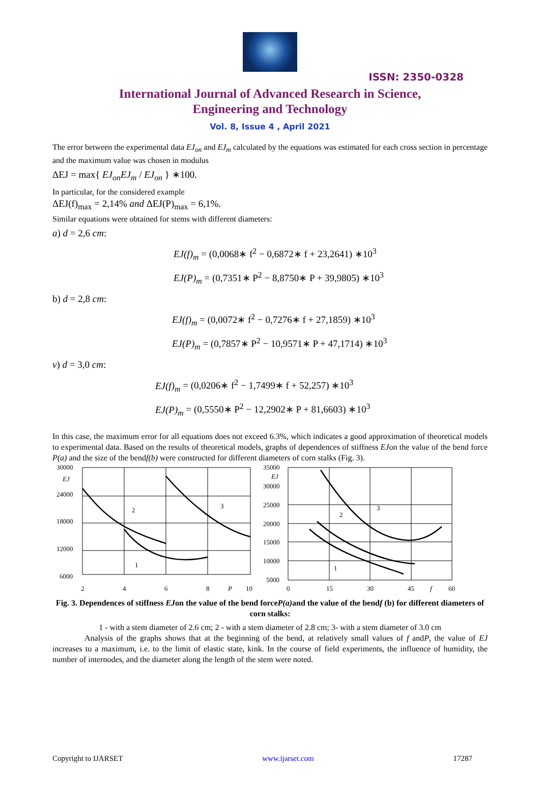ISSN: 2350-0328
International Journal of Advanced Research in Science,
Engineering and Technology
Vol. 8, Issue 4 , April 2021
The error between the experimental data EJ<sub>on</sub> and EJ<sub>m</sub> calculated by the equations was estimated for each cross section in percentage and the maximum value was chosen in modulus
ΔEJ = max{ EJ<sub>on</sub>EJ<sub>m</sub> / EJ<sub>on</sub> } ∗100.
In particular, for the considered example
ΔEJ(f)<sub>max</sub> = 2,14% and ΔEJ(P)<sub>max</sub> = 6,1%.
Similar equations were obtained for stems with different diameters:
a) d = 2,6 cm:
EJ(f)<sub>m</sub> = (0,0068∗ f<sup>2</sup> − 0,6872∗ f + 23,2641) ∗10<sup>3</sup>
EJ(P)<sub>m</sub> = (0,7351∗ P<sup>2</sup> − 8,8750∗ P + 39,9805) ∗10<sup>3</sup>
b) d = 2,8 cm:
EJ(f)<sub>m</sub> = (0,0072∗ f<sup>2</sup> − 0,7276∗ f + 27,1859) ∗10<sup>3</sup>
EJ(P)<sub>m</sub> = (0,7857∗ P<sup>2</sup> − 10,9571∗ P + 47,1714) ∗10<sup>3</sup>
v) d = 3,0 cm:
EJ(f)<sub>m</sub> = (0,0206∗ f<sup>2</sup> − 1,7499∗ f + 52,257) ∗10<sup>3</sup>
EJ(P)<sub>m</sub> = (0,5550∗ P<sup>2</sup> − 12,2902∗ P + 81,6603) ∗10<sup>3</sup>
In this case, the maximum error for all equations does not exceed 6.3%, which indicates a good approximation of theoretical models to experimental data. Based on the results of theoretical models, graphs of dependences of stiffness EJon the value of the bend force P(a) and the size of the bendf(b) were constructed for different diameters of corn stalks (Fig. 3).
30000
EJ
24000
18000
12000
6000
2
1
3
2
4
6
8
P
10
35000
EJ
30000
25000
20000
15000
10000
5000
1
2
3
0
15
30
45
f
60
Fig. 3. Dependences of stiffness EJon the value of the bend forceP(a) and the value of the bendf (b) for different diameters of corn stalks:
1 - with a stem diameter of 2.6 cm; 2 - with a stem diameter of 2.8 cm; 3- with a stem diameter of 3.0 cm
Analysis of the graphs shows that at the beginning of the bend, at relatively small values of f andP, the value of EJ increases to a maximum, i.e. to the limit of elastic state, kink. In the course of field experiments, the influence of humidity, the number of internodes, and the diameter along the length of the stem were noted.
Copyright to IJARSET www.ijarset.com 17287